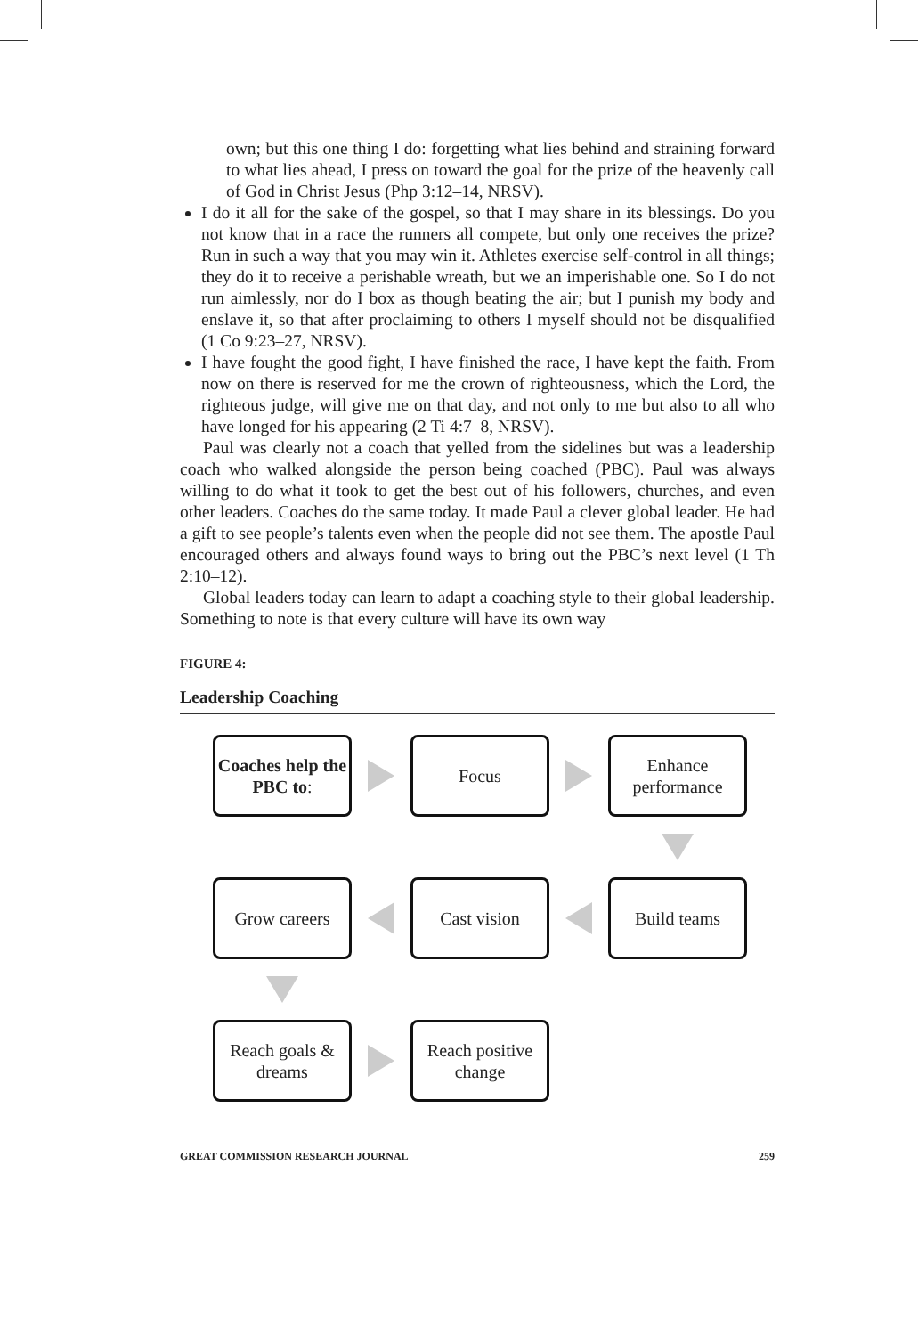own; but this one thing I do: forgetting what lies behind and straining forward to what lies ahead, I press on toward the goal for the prize of the heavenly call of God in Christ Jesus (Php 3:12–14, NRSV).
I do it all for the sake of the gospel, so that I may share in its blessings. Do you not know that in a race the runners all compete, but only one receives the prize? Run in such a way that you may win it. Athletes exercise self-control in all things; they do it to receive a perishable wreath, but we an imperishable one. So I do not run aimlessly, nor do I box as though beating the air; but I punish my body and enslave it, so that after proclaiming to others I myself should not be disqualified (1 Co 9:23–27, NRSV).
I have fought the good fight, I have finished the race, I have kept the faith. From now on there is reserved for me the crown of righteousness, which the Lord, the righteous judge, will give me on that day, and not only to me but also to all who have longed for his appearing (2 Ti 4:7–8, NRSV).
Paul was clearly not a coach that yelled from the sidelines but was a leadership coach who walked alongside the person being coached (PBC). Paul was always willing to do what it took to get the best out of his followers, churches, and even other leaders. Coaches do the same today. It made Paul a clever global leader. He had a gift to see people’s talents even when the people did not see them. The apostle Paul encouraged others and always found ways to bring out the PBC’s next level (1 Th 2:10–12).
Global leaders today can learn to adapt a coaching style to their global leadership. Something to note is that every culture will have its own way
FIGURE 4:
Leadership Coaching
Coaches help the PBC to:
Focus
Enhance performance
Grow careers
Cast vision
Build teams
Reach goals & dreams
Reach positive change
GREAT COMMISSION RESEARCH JOURNAL 259